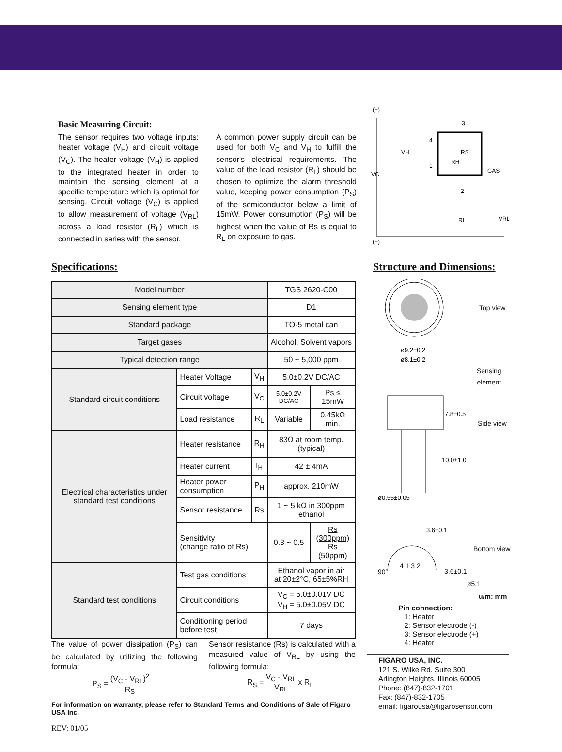Basic Measuring Circuit:
The sensor requires two voltage inputs: heater voltage (V<sub>H</sub>) and circuit voltage (V<sub>C</sub>). The heater voltage (V<sub>H</sub>) is applied to the integrated heater in order to maintain the sensing element at a specific temperature which is optimal for sensing. Circuit voltage (V<sub>C</sub>) is applied to allow measurement of voltage (V<sub>RL</sub>) across a load resistor (R<sub>L</sub>) which is connected in series with the sensor.
A common power supply circuit can be used for both V<sub>C</sub> and V<sub>H</sub> to fulfill the sensor's electrical requirements. The value of the load resistor (R<sub>L</sub>) should be chosen to optimize the alarm threshold value, keeping power consumption (P<sub>S</sub>) of the semiconductor below a limit of 15mW. Power consumption (P<sub>S</sub>) will be highest when the value of Rs is equal to R<sub>L</sub> on exposure to gas.
(+)
VC
RS
RH
GAS
3
4
1
2
VH
RL
VRL
(−)
Specifications: Structure and Dimensions:
| Model number | | | TGS 2620-C00 | |
| Sensing element type | | | D1 | |
| Standard package | | | TO-5 metal can | |
| Target gases | | | Alcohol, Solvent vapors | |
| Typical detection range | | | 50 ~ 5,000 ppm | |
| Standard circuit conditions | Heater Voltage | V<sub>H</sub> | 5.0±0.2V DC/AC | |
| | Circuit voltage | V<sub>C</sub> | 5.0±0.2V DC/AC | Ps ≤ 15mW |
| | Load resistance | R<sub>L</sub> | Variable | 0.45kΩ min. |
| Electrical characteristics under standard test conditions | Heater resistance | R<sub>H</sub> | 83Ω at room temp. (typical) | |
| | Heater current | I<sub>H</sub> | 42 ± 4mA | |
| | Heater power consumption | P<sub>H</sub> | approx. 210mW | |
| | Sensor resistance | Rs | 1 ~ 5 kΩ in 300ppm ethanol | |
| | Sensitivity (change ratio of Rs) | | 0.3 ~ 0.5 | Rs (300ppm) Rs (50ppm) |
| Standard test conditions | Test gas conditions | | Ethanol vapor in air at 20±2°C, 65±5%RH | |
| | Circuit conditions | | V<sub>C</sub> = 5.0±0.01V DC V<sub>H</sub> = 5.0±0.05V DC | |
| | Conditioning period before test | | 7 days | |
The value of power dissipation (P<sub>S</sub>) can be calculated by utilizing the following formula:
Sensor resistance (Rs) is calculated with a measured value of V<sub>RL</sub> by using the following formula:
P<sub>S</sub> = (V<sub>C</sub> - V<sub>RL</sub>)<sup>2</sup>
R<sub>S</sub>
R<sub>S</sub> = V<sub>C</sub> - V<sub>RL</sub>
V<sub>RL</sub> x R<sub>L</sub>
For information on warranty, please refer to Standard Terms and Conditions of Sale of Figaro USA Inc.
REV: 01/05
ø9.2±0.2
ø8.1±0.2
7.8±0.5
10.0±1.0
ø0.55±0.05
3.6±0.1
Top view
Sensing
element
Side view
Bottom view
4 1 3 2
90° 3.6±0.1
ø5.1
u/m: mm
Pin connection:
1: Heater
2: Sensor electrode (-)
3: Sensor electrode (+)
4: Heater
FIGARO USA, INC.
121 S. Wilke Rd. Suite 300
Arlington Heights, Illinois 60005
Phone: (847)-832-1701
Fax: (847)-832-1705
email: figarousa@figarosensor.com